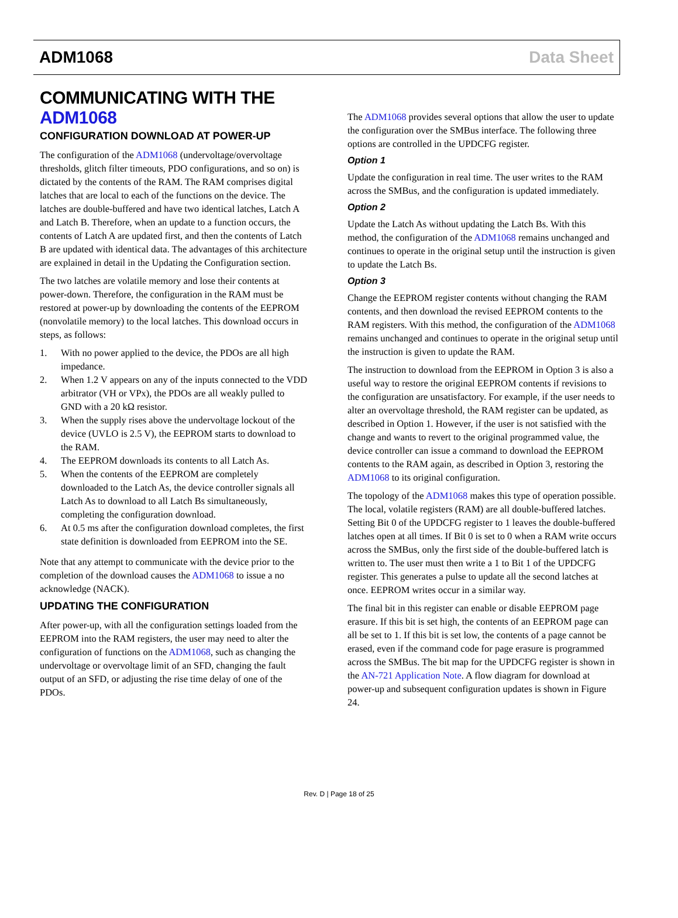ADM1068 Data Sheet
COMMUNICATING WITH THE ADM1068
CONFIGURATION DOWNLOAD AT POWER-UP
The configuration of the ADM1068 (undervoltage/overvoltage thresholds, glitch filter timeouts, PDO configurations, and so on) is dictated by the contents of the RAM. The RAM comprises digital latches that are local to each of the functions on the device. The latches are double-buffered and have two identical latches, Latch A and Latch B. Therefore, when an update to a function occurs, the contents of Latch A are updated first, and then the contents of Latch B are updated with identical data. The advantages of this architecture are explained in detail in the Updating the Configuration section.
The two latches are volatile memory and lose their contents at power-down. Therefore, the configuration in the RAM must be restored at power-up by downloading the contents of the EEPROM (nonvolatile memory) to the local latches. This download occurs in steps, as follows:
1. With no power applied to the device, the PDOs are all high impedance.
2. When 1.2 V appears on any of the inputs connected to the VDD arbitrator (VH or VPx), the PDOs are all weakly pulled to GND with a 20 kΩ resistor.
3. When the supply rises above the undervoltage lockout of the device (UVLO is 2.5 V), the EEPROM starts to download to the RAM.
4. The EEPROM downloads its contents to all Latch As.
5. When the contents of the EEPROM are completely downloaded to the Latch As, the device controller signals all Latch As to download to all Latch Bs simultaneously, completing the configuration download.
6. At 0.5 ms after the configuration download completes, the first state definition is downloaded from EEPROM into the SE.
Note that any attempt to communicate with the device prior to the completion of the download causes the ADM1068 to issue a no acknowledge (NACK).
UPDATING THE CONFIGURATION
After power-up, with all the configuration settings loaded from the EEPROM into the RAM registers, the user may need to alter the configuration of functions on the ADM1068, such as changing the undervoltage or overvoltage limit of an SFD, changing the fault output of an SFD, or adjusting the rise time delay of one of the PDOs.
The ADM1068 provides several options that allow the user to update the configuration over the SMBus interface. The following three options are controlled in the UPDCFG register.
Option 1
Update the configuration in real time. The user writes to the RAM across the SMBus, and the configuration is updated immediately.
Option 2
Update the Latch As without updating the Latch Bs. With this method, the configuration of the ADM1068 remains unchanged and continues to operate in the original setup until the instruction is given to update the Latch Bs.
Option 3
Change the EEPROM register contents without changing the RAM contents, and then download the revised EEPROM contents to the RAM registers. With this method, the configuration of the ADM1068 remains unchanged and continues to operate in the original setup until the instruction is given to update the RAM.
The instruction to download from the EEPROM in Option 3 is also a useful way to restore the original EEPROM contents if revisions to the configuration are unsatisfactory. For example, if the user needs to alter an overvoltage threshold, the RAM register can be updated, as described in Option 1. However, if the user is not satisfied with the change and wants to revert to the original programmed value, the device controller can issue a command to download the EEPROM contents to the RAM again, as described in Option 3, restoring the ADM1068 to its original configuration.
The topology of the ADM1068 makes this type of operation possible. The local, volatile registers (RAM) are all double-buffered latches. Setting Bit 0 of the UPDCFG register to 1 leaves the double-buffered latches open at all times. If Bit 0 is set to 0 when a RAM write occurs across the SMBus, only the first side of the double-buffered latch is written to. The user must then write a 1 to Bit 1 of the UPDCFG register. This generates a pulse to update all the second latches at once. EEPROM writes occur in a similar way.
The final bit in this register can enable or disable EEPROM page erasure. If this bit is set high, the contents of an EEPROM page can all be set to 1. If this bit is set low, the contents of a page cannot be erased, even if the command code for page erasure is programmed across the SMBus. The bit map for the UPDCFG register is shown in the AN-721 Application Note. A flow diagram for download at power-up and subsequent configuration updates is shown in Figure 24.
Rev. D | Page 18 of 25